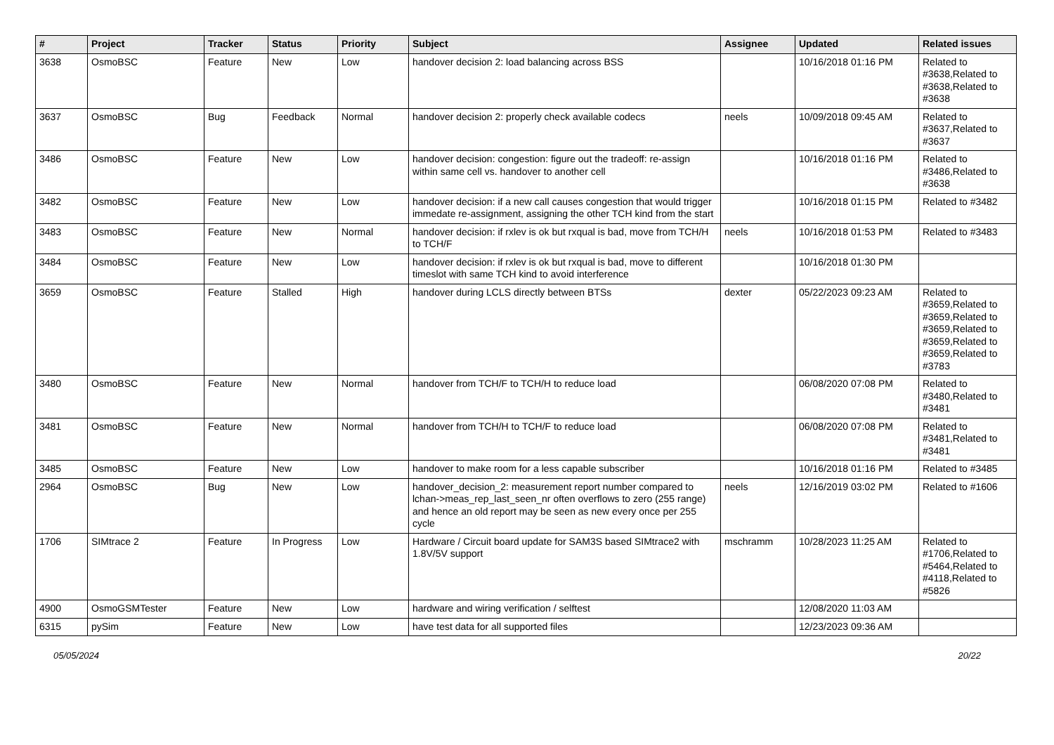| # | Project | Tracker | Status | Priority | Subject | Assignee | Updated | Related issues |
| --- | --- | --- | --- | --- | --- | --- | --- | --- |
| 3638 | OsmoBSC | Feature | New | Low | handover decision 2: load balancing across BSS | | 10/16/2018 01:16 PM | Related to #3638,Related to #3638,Related to #3638 |
| 3637 | OsmoBSC | Bug | Feedback | Normal | handover decision 2: properly check available codecs | neels | 10/09/2018 09:45 AM | Related to #3637,Related to #3637 |
| 3486 | OsmoBSC | Feature | New | Low | handover decision: congestion: figure out the tradeoff: re-assign within same cell vs. handover to another cell | | 10/16/2018 01:16 PM | Related to #3486,Related to #3638 |
| 3482 | OsmoBSC | Feature | New | Low | handover decision: if a new call causes congestion that would trigger immedate re-assignment, assigning the other TCH kind from the start | | 10/16/2018 01:15 PM | Related to #3482 |
| 3483 | OsmoBSC | Feature | New | Normal | handover decision: if rxlev is ok but rxqual is bad, move from TCH/H to TCH/F | neels | 10/16/2018 01:53 PM | Related to #3483 |
| 3484 | OsmoBSC | Feature | New | Low | handover decision: if rxlev is ok but rxqual is bad, move to different timeslot with same TCH kind to avoid interference | | 10/16/2018 01:30 PM | |
| 3659 | OsmoBSC | Feature | Stalled | High | handover during LCLS directly between BTSs | dexter | 05/22/2023 09:23 AM | Related to #3659,Related to #3659,Related to #3659,Related to #3659,Related to #3659,Related to #3783 |
| 3480 | OsmoBSC | Feature | New | Normal | handover from TCH/F to TCH/H to reduce load | | 06/08/2020 07:08 PM | Related to #3480,Related to #3481 |
| 3481 | OsmoBSC | Feature | New | Normal | handover from TCH/H to TCH/F to reduce load | | 06/08/2020 07:08 PM | Related to #3481,Related to #3481 |
| 3485 | OsmoBSC | Feature | New | Low | handover to make room for a less capable subscriber | | 10/16/2018 01:16 PM | Related to #3485 |
| 2964 | OsmoBSC | Bug | New | Low | handover_decision_2: measurement report number compared to lchan->meas_rep_last_seen_nr often overflows to zero (255 range) and hence an old report may be seen as new every once per 255 cycle | neels | 12/16/2019 03:02 PM | Related to #1606 |
| 1706 | SIMtrace 2 | Feature | In Progress | Low | Hardware / Circuit board update for SAM3S based SIMtrace2 with 1.8V/5V support | mschramm | 10/28/2023 11:25 AM | Related to #1706,Related to #5464,Related to #4118,Related to #5826 |
| 4900 | OsmoGSMTester | Feature | New | Low | hardware and wiring verification / selftest | | 12/08/2020 11:03 AM | |
| 6315 | pySim | Feature | New | Low | have test data for all supported files | | 12/23/2023 09:36 AM | |
05/05/2024 20/22